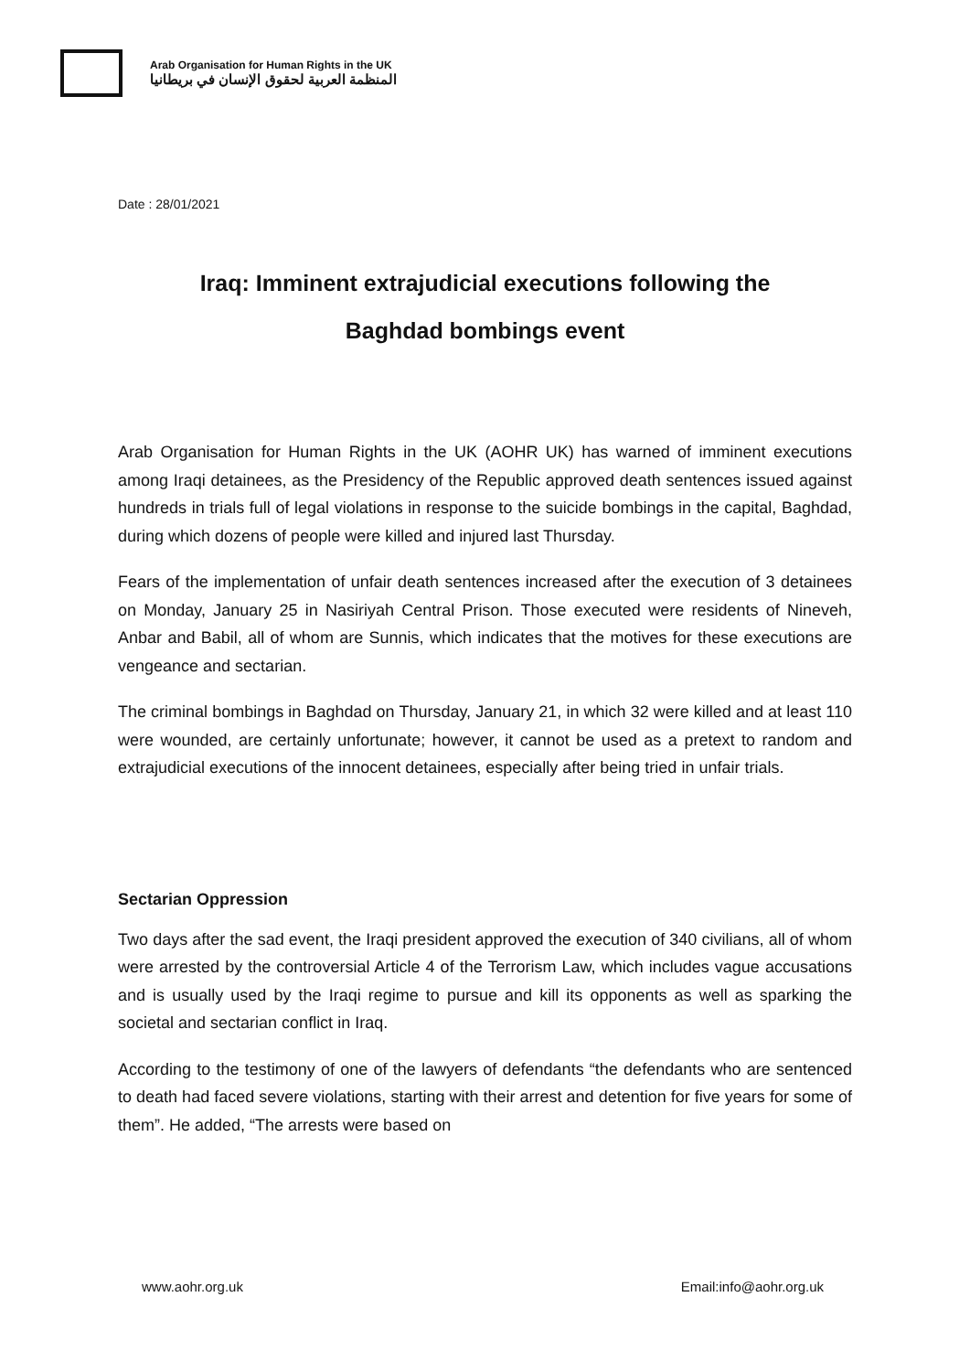Arab Organisation for Human Rights in the UK
المنظمة العربية لحقوق الإنسان في بريطانيا
Date : 28/01/2021
Iraq: Imminent extrajudicial executions following the
Baghdad bombings event
Arab Organisation for Human Rights in the UK (AOHR UK) has warned of imminent executions among Iraqi detainees, as the Presidency of the Republic approved death sentences issued against hundreds in trials full of legal violations in response to the suicide bombings in the capital, Baghdad, during which dozens of people were killed and injured last Thursday.
Fears of the implementation of unfair death sentences increased after the execution of 3 detainees on Monday, January 25 in Nasiriyah Central Prison. Those executed were residents of Nineveh, Anbar and Babil, all of whom are Sunnis, which indicates that the motives for these executions are vengeance and sectarian.
The criminal bombings in Baghdad on Thursday, January 21, in which 32 were killed and at least 110 were wounded, are certainly unfortunate; however, it cannot be used as a pretext to random and extrajudicial executions of the innocent detainees, especially after being tried in unfair trials.
Sectarian Oppression
Two days after the sad event, the Iraqi president approved the execution of 340 civilians, all of whom were arrested by the controversial Article 4 of the Terrorism Law, which includes vague accusations and is usually used by the Iraqi regime to pursue and kill its opponents as well as sparking the societal and sectarian conflict in Iraq.
According to the testimony of one of the lawyers of defendants “the defendants who are sentenced to death had faced severe violations, starting with their arrest and detention for five years for some of them”. He added, “The arrests were based on
www.aohr.org.uk Email:info@aohr.org.uk